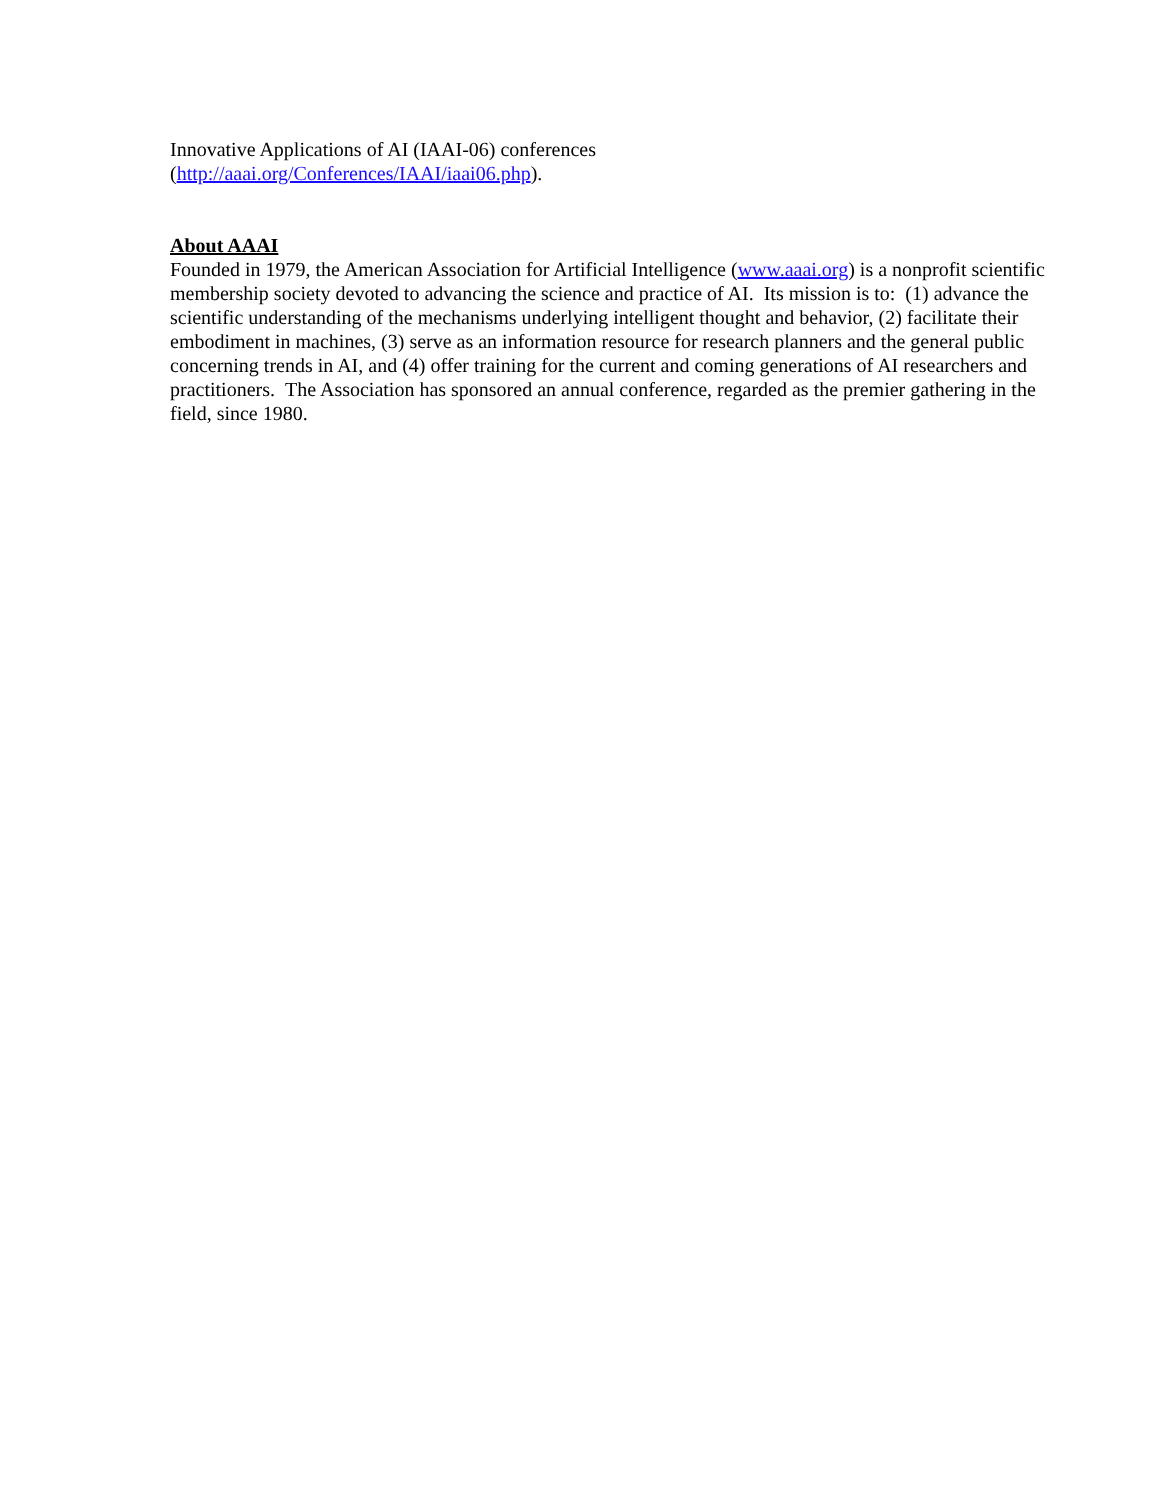Innovative Applications of AI (IAAI-06) conferences
(http://aaai.org/Conferences/IAAI/iaai06.php).
About AAAI
Founded in 1979, the American Association for Artificial Intelligence (www.aaai.org) is a nonprofit scientific membership society devoted to advancing the science and practice of AI. Its mission is to: (1) advance the scientific understanding of the mechanisms underlying intelligent thought and behavior, (2) facilitate their embodiment in machines, (3) serve as an information resource for research planners and the general public concerning trends in AI, and (4) offer training for the current and coming generations of AI researchers and practitioners. The Association has sponsored an annual conference, regarded as the premier gathering in the field, since 1980.